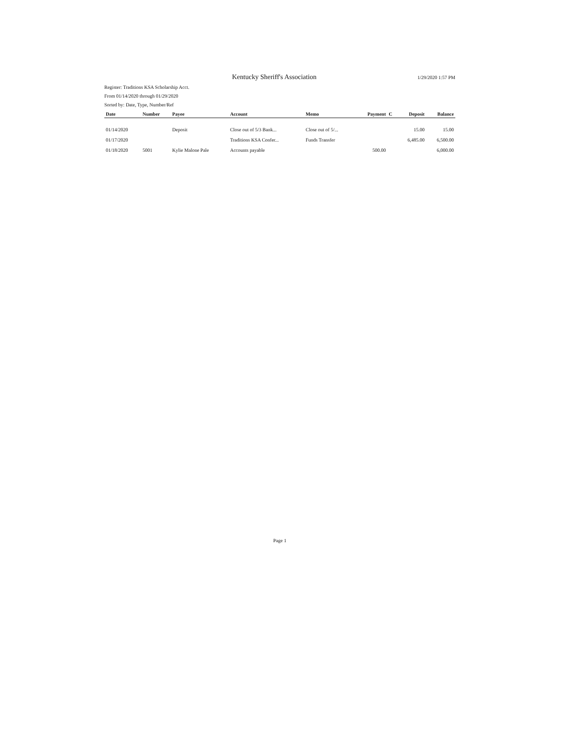Kentucky Sheriff's Association 1/29/2020 1:57 PM
Register: Traditions KSA Scholarship Acct.
From 01/14/2020 through 01/29/2020
Sorted by: Date, Type, Number/Ref
| Date | Number | Payee | Account | Memo | Payment | C | Deposit | Balance |
| --- | --- | --- | --- | --- | --- | --- | --- | --- |
| 01/14/2020 | | Deposit | Close out of 5/3 Bank... | Close out of 5/... | | | 15.00 | 15.00 |
| 01/17/2020 | | | Traditions KSA Confer... | Funds Transfer | | | 6,485.00 | 6,500.00 |
| 01/18/2020 | 5001 | Kylie Malone Pale | Accounts payable | | 500.00 | | | 6,000.00 |
Page 1